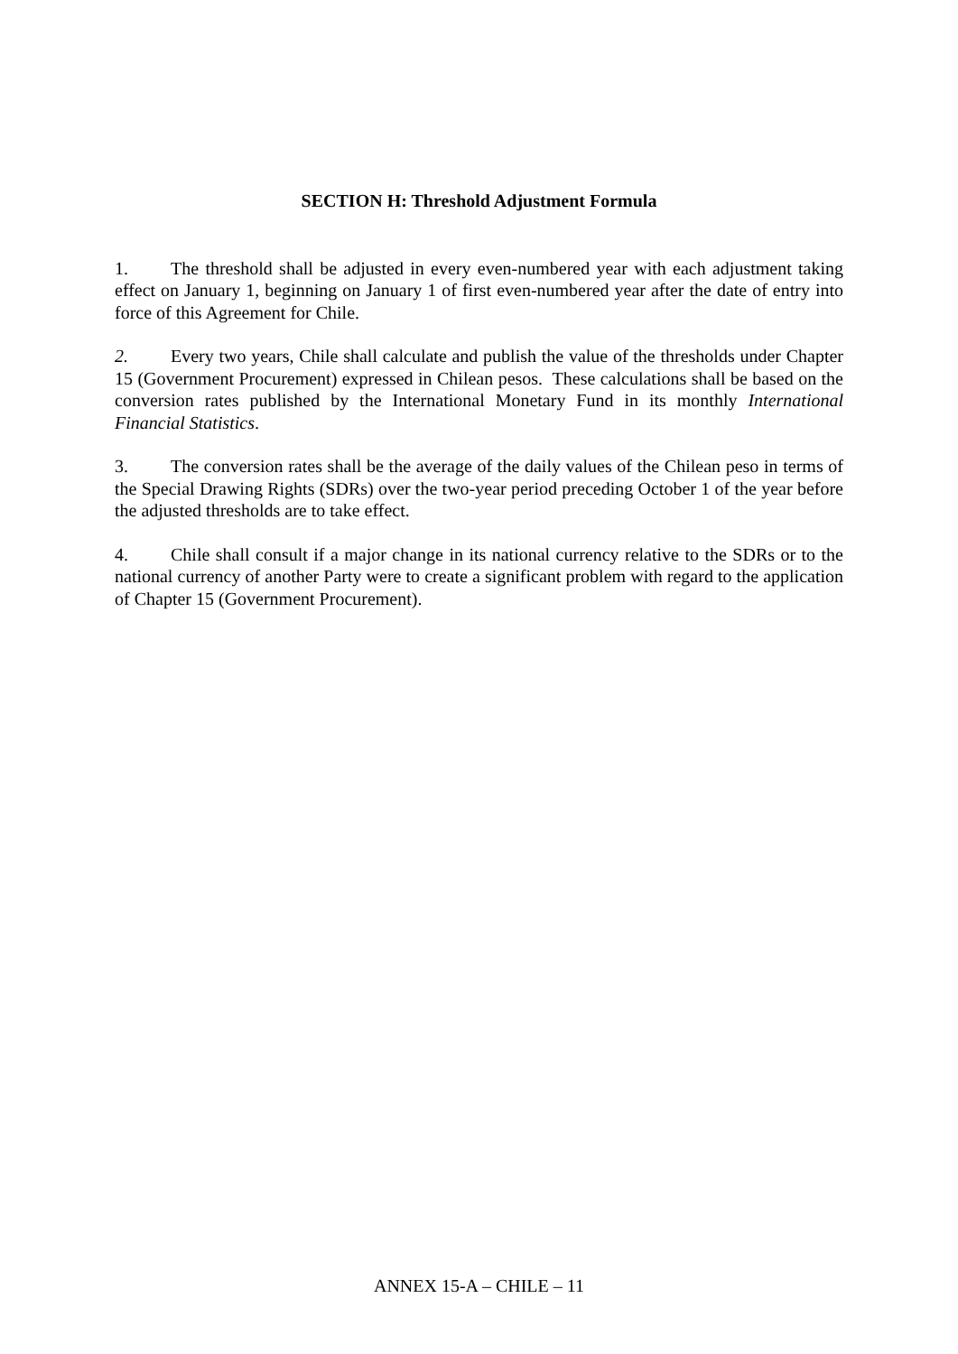SECTION H: Threshold Adjustment Formula
1. The threshold shall be adjusted in every even-numbered year with each adjustment taking effect on January 1, beginning on January 1 of first even-numbered year after the date of entry into force of this Agreement for Chile.
2. Every two years, Chile shall calculate and publish the value of the thresholds under Chapter 15 (Government Procurement) expressed in Chilean pesos. These calculations shall be based on the conversion rates published by the International Monetary Fund in its monthly International Financial Statistics.
3. The conversion rates shall be the average of the daily values of the Chilean peso in terms of the Special Drawing Rights (SDRs) over the two-year period preceding October 1 of the year before the adjusted thresholds are to take effect.
4. Chile shall consult if a major change in its national currency relative to the SDRs or to the national currency of another Party were to create a significant problem with regard to the application of Chapter 15 (Government Procurement).
ANNEX 15-A – CHILE – 11